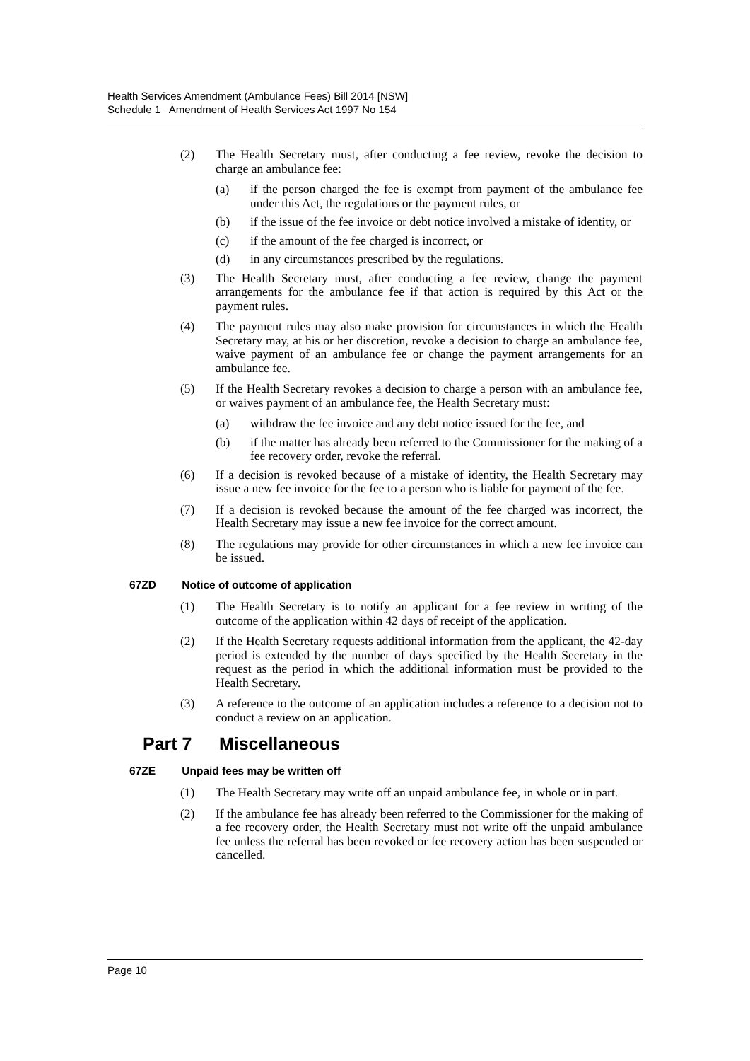Health Services Amendment (Ambulance Fees) Bill 2014 [NSW]
Schedule 1 Amendment of Health Services Act 1997 No 154
(2) The Health Secretary must, after conducting a fee review, revoke the decision to charge an ambulance fee:
(a) if the person charged the fee is exempt from payment of the ambulance fee under this Act, the regulations or the payment rules, or
(b) if the issue of the fee invoice or debt notice involved a mistake of identity, or
(c) if the amount of the fee charged is incorrect, or
(d) in any circumstances prescribed by the regulations.
(3) The Health Secretary must, after conducting a fee review, change the payment arrangements for the ambulance fee if that action is required by this Act or the payment rules.
(4) The payment rules may also make provision for circumstances in which the Health Secretary may, at his or her discretion, revoke a decision to charge an ambulance fee, waive payment of an ambulance fee or change the payment arrangements for an ambulance fee.
(5) If the Health Secretary revokes a decision to charge a person with an ambulance fee, or waives payment of an ambulance fee, the Health Secretary must:
(a) withdraw the fee invoice and any debt notice issued for the fee, and
(b) if the matter has already been referred to the Commissioner for the making of a fee recovery order, revoke the referral.
(6) If a decision is revoked because of a mistake of identity, the Health Secretary may issue a new fee invoice for the fee to a person who is liable for payment of the fee.
(7) If a decision is revoked because the amount of the fee charged was incorrect, the Health Secretary may issue a new fee invoice for the correct amount.
(8) The regulations may provide for other circumstances in which a new fee invoice can be issued.
67ZD Notice of outcome of application
(1) The Health Secretary is to notify an applicant for a fee review in writing of the outcome of the application within 42 days of receipt of the application.
(2) If the Health Secretary requests additional information from the applicant, the 42-day period is extended by the number of days specified by the Health Secretary in the request as the period in which the additional information must be provided to the Health Secretary.
(3) A reference to the outcome of an application includes a reference to a decision not to conduct a review on an application.
Part 7 Miscellaneous
67ZE Unpaid fees may be written off
(1) The Health Secretary may write off an unpaid ambulance fee, in whole or in part.
(2) If the ambulance fee has already been referred to the Commissioner for the making of a fee recovery order, the Health Secretary must not write off the unpaid ambulance fee unless the referral has been revoked or fee recovery action has been suspended or cancelled.
Page 10